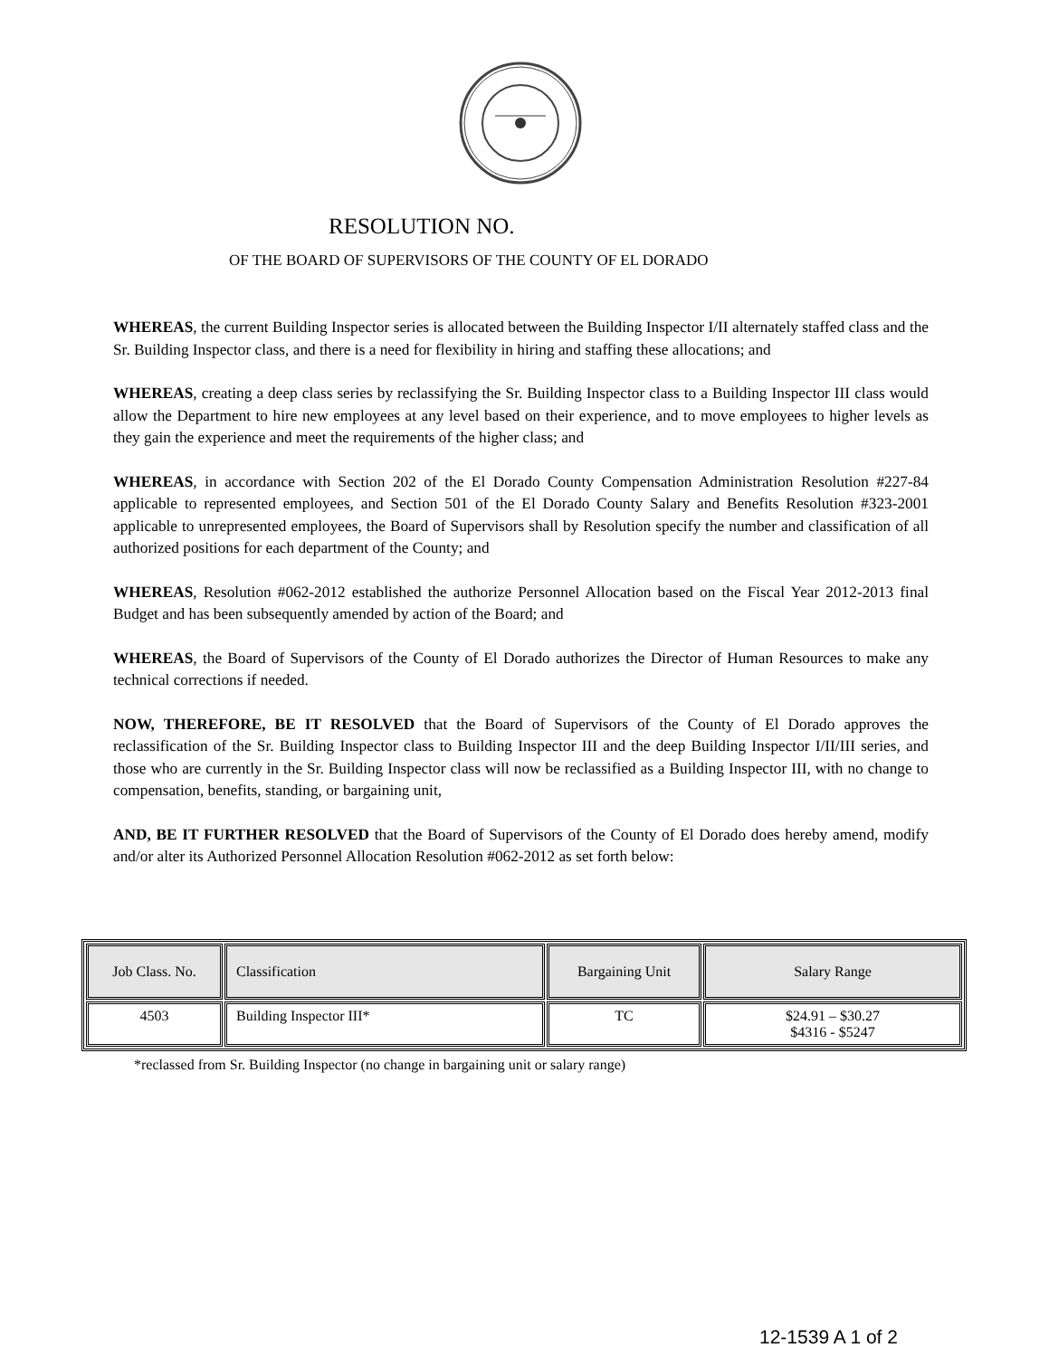RESOLUTION NO.
OF THE BOARD OF SUPERVISORS OF THE COUNTY OF EL DORADO
WHEREAS, the current Building Inspector series is allocated between the Building Inspector I/II alternately staffed class and the Sr. Building Inspector class, and there is a need for flexibility in hiring and staffing these allocations; and
WHEREAS, creating a deep class series by reclassifying the Sr. Building Inspector class to a Building Inspector III class would allow the Department to hire new employees at any level based on their experience, and to move employees to higher levels as they gain the experience and meet the requirements of the higher class; and
WHEREAS, in accordance with Section 202 of the El Dorado County Compensation Administration Resolution #227-84 applicable to represented employees, and Section 501 of the El Dorado County Salary and Benefits Resolution #323-2001 applicable to unrepresented employees, the Board of Supervisors shall by Resolution specify the number and classification of all authorized positions for each department of the County; and
WHEREAS, Resolution #062-2012 established the authorize Personnel Allocation based on the Fiscal Year 2012-2013 final Budget and has been subsequently amended by action of the Board; and
WHEREAS, the Board of Supervisors of the County of El Dorado authorizes the Director of Human Resources to make any technical corrections if needed.
NOW, THEREFORE, BE IT RESOLVED that the Board of Supervisors of the County of El Dorado approves the reclassification of the Sr. Building Inspector class to Building Inspector III and the deep Building Inspector I/II/III series, and those who are currently in the Sr. Building Inspector class will now be reclassified as a Building Inspector III, with no change to compensation, benefits, standing, or bargaining unit,
AND, BE IT FURTHER RESOLVED that the Board of Supervisors of the County of El Dorado does hereby amend, modify and/or alter its Authorized Personnel Allocation Resolution #062-2012 as set forth below:
| Job Class. No. | Classification | Bargaining Unit | Salary Range |
| --- | --- | --- | --- |
| 4503 | Building Inspector III* | TC | $24.91 – $30.27 $4316 - $5247 |
*reclassed from Sr. Building Inspector (no change in bargaining unit or salary range)
12-1539 A 1 of 2